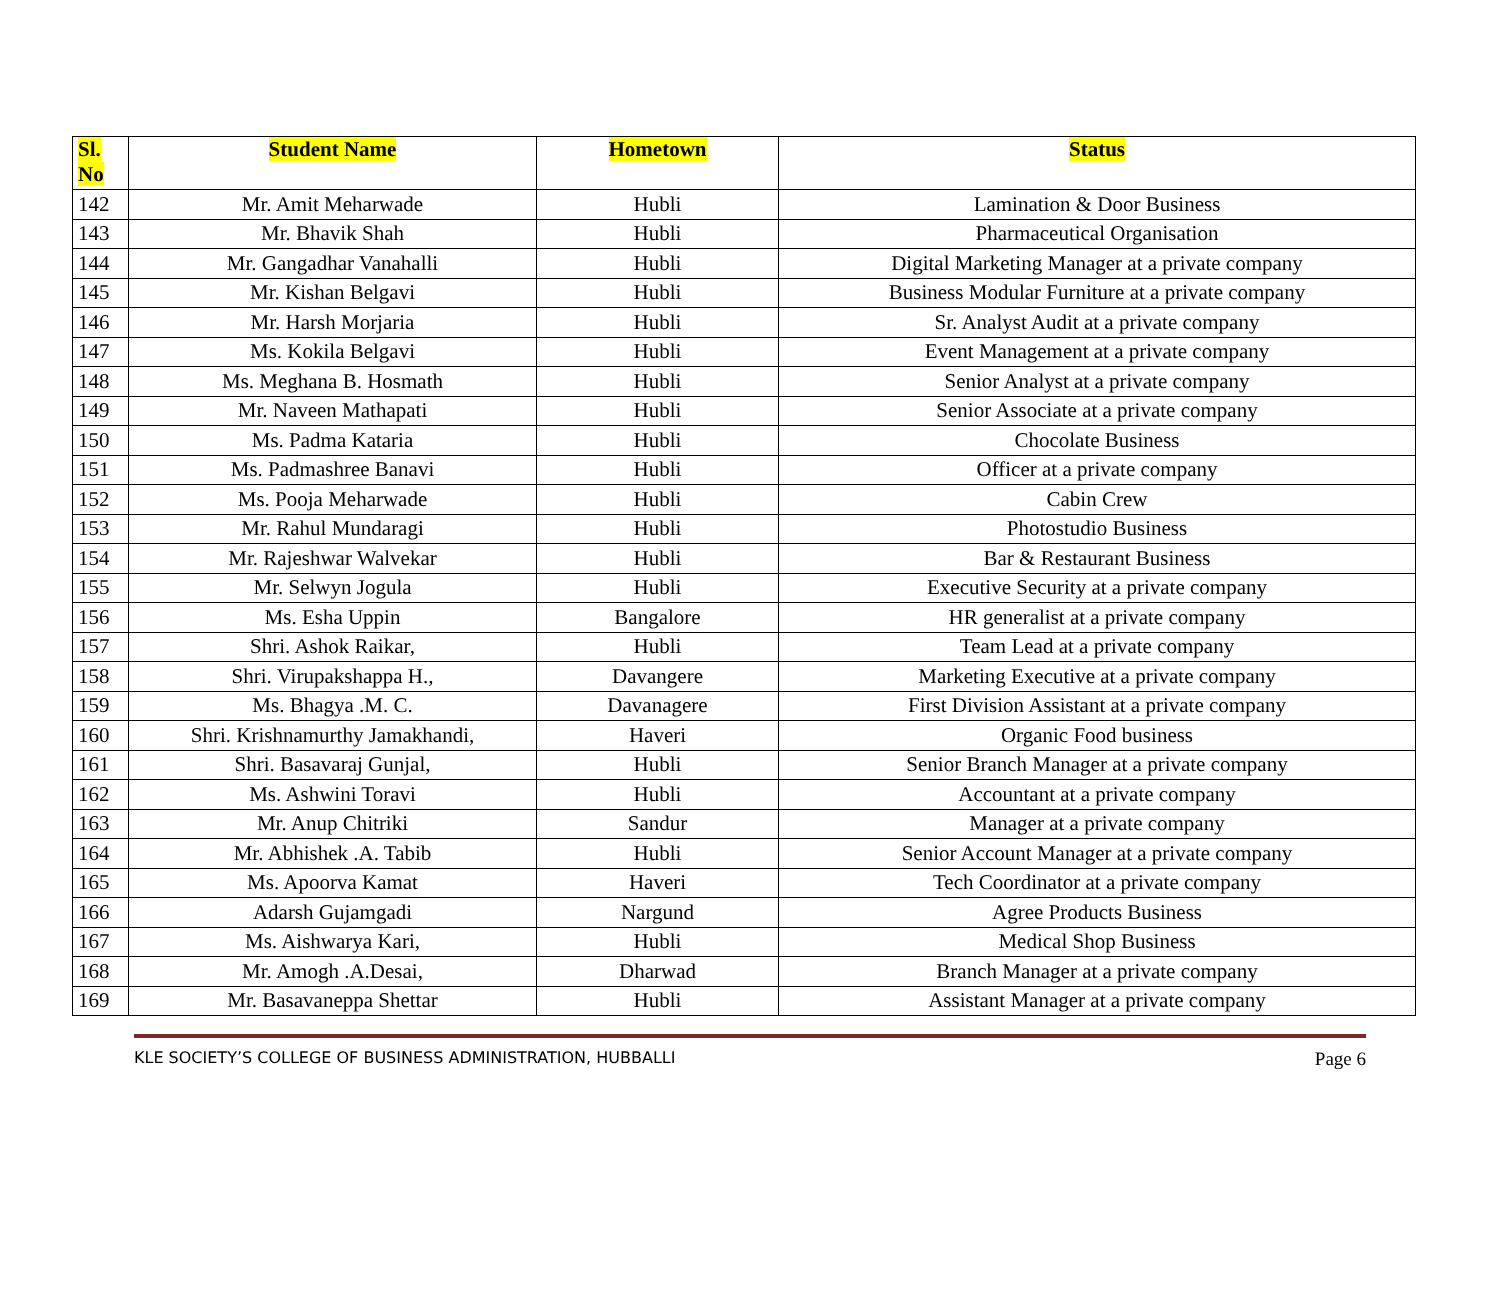| Sl. No | Student Name | Hometown | Status |
| --- | --- | --- | --- |
| 142 | Mr. Amit Meharwade | Hubli | Lamination & Door Business |
| 143 | Mr. Bhavik Shah | Hubli | Pharmaceutical Organisation |
| 144 | Mr. Gangadhar Vanahalli | Hubli | Digital Marketing Manager at a private company |
| 145 | Mr. Kishan Belgavi | Hubli | Business Modular Furniture at a private company |
| 146 | Mr. Harsh Morjaria | Hubli | Sr. Analyst Audit at a private company |
| 147 | Ms. Kokila Belgavi | Hubli | Event Management at a private company |
| 148 | Ms. Meghana B. Hosmath | Hubli | Senior Analyst at a private company |
| 149 | Mr. Naveen Mathapati | Hubli | Senior Associate at a private company |
| 150 | Ms. Padma Kataria | Hubli | Chocolate Business |
| 151 | Ms. Padmashree Banavi | Hubli | Officer at a private company |
| 152 | Ms. Pooja Meharwade | Hubli | Cabin Crew |
| 153 | Mr. Rahul Mundaragi | Hubli | Photostudio Business |
| 154 | Mr. Rajeshwar Walvekar | Hubli | Bar & Restaurant Business |
| 155 | Mr. Selwyn Jogula | Hubli | Executive Security at a private company |
| 156 | Ms. Esha Uppin | Bangalore | HR generalist at a private company |
| 157 | Shri. Ashok Raikar, | Hubli | Team Lead at a private company |
| 158 | Shri. Virupakshappa H., | Davangere | Marketing Executive at a private company |
| 159 | Ms. Bhagya .M. C. | Davanagere | First Division Assistant at a private company |
| 160 | Shri. Krishnamurthy Jamakhandi, | Haveri | Organic Food business |
| 161 | Shri. Basavaraj Gunjal, | Hubli | Senior Branch Manager at a private company |
| 162 | Ms. Ashwini Toravi | Hubli | Accountant at a private company |
| 163 | Mr. Anup Chitriki | Sandur | Manager at a private company |
| 164 | Mr. Abhishek .A. Tabib | Hubli | Senior Account Manager at a private company |
| 165 | Ms. Apoorva Kamat | Haveri | Tech Coordinator at a private company |
| 166 | Adarsh Gujamgadi | Nargund | Agree Products Business |
| 167 | Ms. Aishwarya Kari, | Hubli | Medical Shop Business |
| 168 | Mr. Amogh .A.Desai, | Dharwad | Branch Manager at a private company |
| 169 | Mr. Basavaneppa Shettar | Hubli | Assistant Manager at a private company |
KLE SOCIETY’S COLLEGE OF BUSINESS ADMINISTRATION, HUBBALLI Page 6